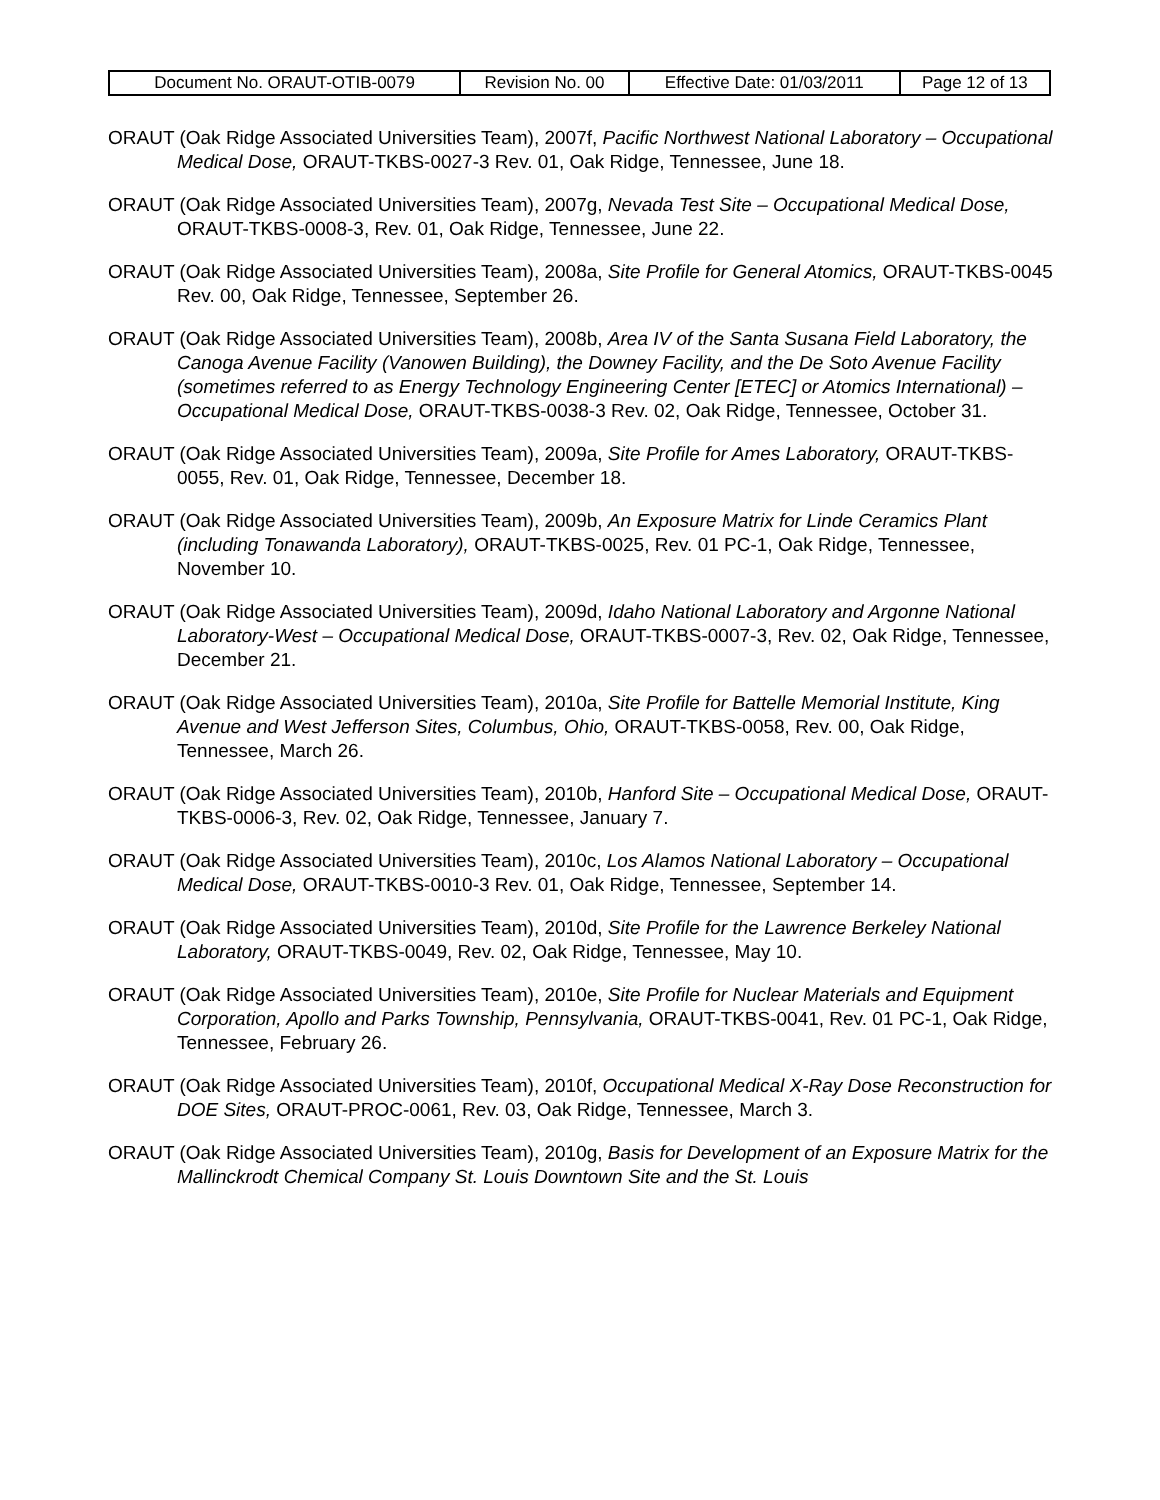| Document No. ORAUT-OTIB-0079 | Revision No. 00 | Effective Date: 01/03/2011 | Page 12 of 13 |
ORAUT (Oak Ridge Associated Universities Team), 2007f, Pacific Northwest National Laboratory – Occupational Medical Dose, ORAUT-TKBS-0027-3 Rev. 01, Oak Ridge, Tennessee, June 18.
ORAUT (Oak Ridge Associated Universities Team), 2007g, Nevada Test Site – Occupational Medical Dose, ORAUT-TKBS-0008-3, Rev. 01, Oak Ridge, Tennessee, June 22.
ORAUT (Oak Ridge Associated Universities Team), 2008a, Site Profile for General Atomics, ORAUT-TKBS-0045 Rev. 00, Oak Ridge, Tennessee, September 26.
ORAUT (Oak Ridge Associated Universities Team), 2008b, Area IV of the Santa Susana Field Laboratory, the Canoga Avenue Facility (Vanowen Building), the Downey Facility, and the De Soto Avenue Facility (sometimes referred to as Energy Technology Engineering Center [ETEC] or Atomics International) – Occupational Medical Dose, ORAUT-TKBS-0038-3 Rev. 02, Oak Ridge, Tennessee, October 31.
ORAUT (Oak Ridge Associated Universities Team), 2009a, Site Profile for Ames Laboratory, ORAUT-TKBS-0055, Rev. 01, Oak Ridge, Tennessee, December 18.
ORAUT (Oak Ridge Associated Universities Team), 2009b, An Exposure Matrix for Linde Ceramics Plant (including Tonawanda Laboratory), ORAUT-TKBS-0025, Rev. 01 PC-1, Oak Ridge, Tennessee, November 10.
ORAUT (Oak Ridge Associated Universities Team), 2009d, Idaho National Laboratory and Argonne National Laboratory-West – Occupational Medical Dose, ORAUT-TKBS-0007-3, Rev. 02, Oak Ridge, Tennessee, December 21.
ORAUT (Oak Ridge Associated Universities Team), 2010a, Site Profile for Battelle Memorial Institute, King Avenue and West Jefferson Sites, Columbus, Ohio, ORAUT-TKBS-0058, Rev. 00, Oak Ridge, Tennessee, March 26.
ORAUT (Oak Ridge Associated Universities Team), 2010b, Hanford Site – Occupational Medical Dose, ORAUT-TKBS-0006-3, Rev. 02, Oak Ridge, Tennessee, January 7.
ORAUT (Oak Ridge Associated Universities Team), 2010c, Los Alamos National Laboratory – Occupational Medical Dose, ORAUT-TKBS-0010-3 Rev. 01, Oak Ridge, Tennessee, September 14.
ORAUT (Oak Ridge Associated Universities Team), 2010d, Site Profile for the Lawrence Berkeley National Laboratory, ORAUT-TKBS-0049, Rev. 02, Oak Ridge, Tennessee, May 10.
ORAUT (Oak Ridge Associated Universities Team), 2010e, Site Profile for Nuclear Materials and Equipment Corporation, Apollo and Parks Township, Pennsylvania, ORAUT-TKBS-0041, Rev. 01 PC-1, Oak Ridge, Tennessee, February 26.
ORAUT (Oak Ridge Associated Universities Team), 2010f, Occupational Medical X-Ray Dose Reconstruction for DOE Sites, ORAUT-PROC-0061, Rev. 03, Oak Ridge, Tennessee, March 3.
ORAUT (Oak Ridge Associated Universities Team), 2010g, Basis for Development of an Exposure Matrix for the Mallinckrodt Chemical Company St. Louis Downtown Site and the St. Louis